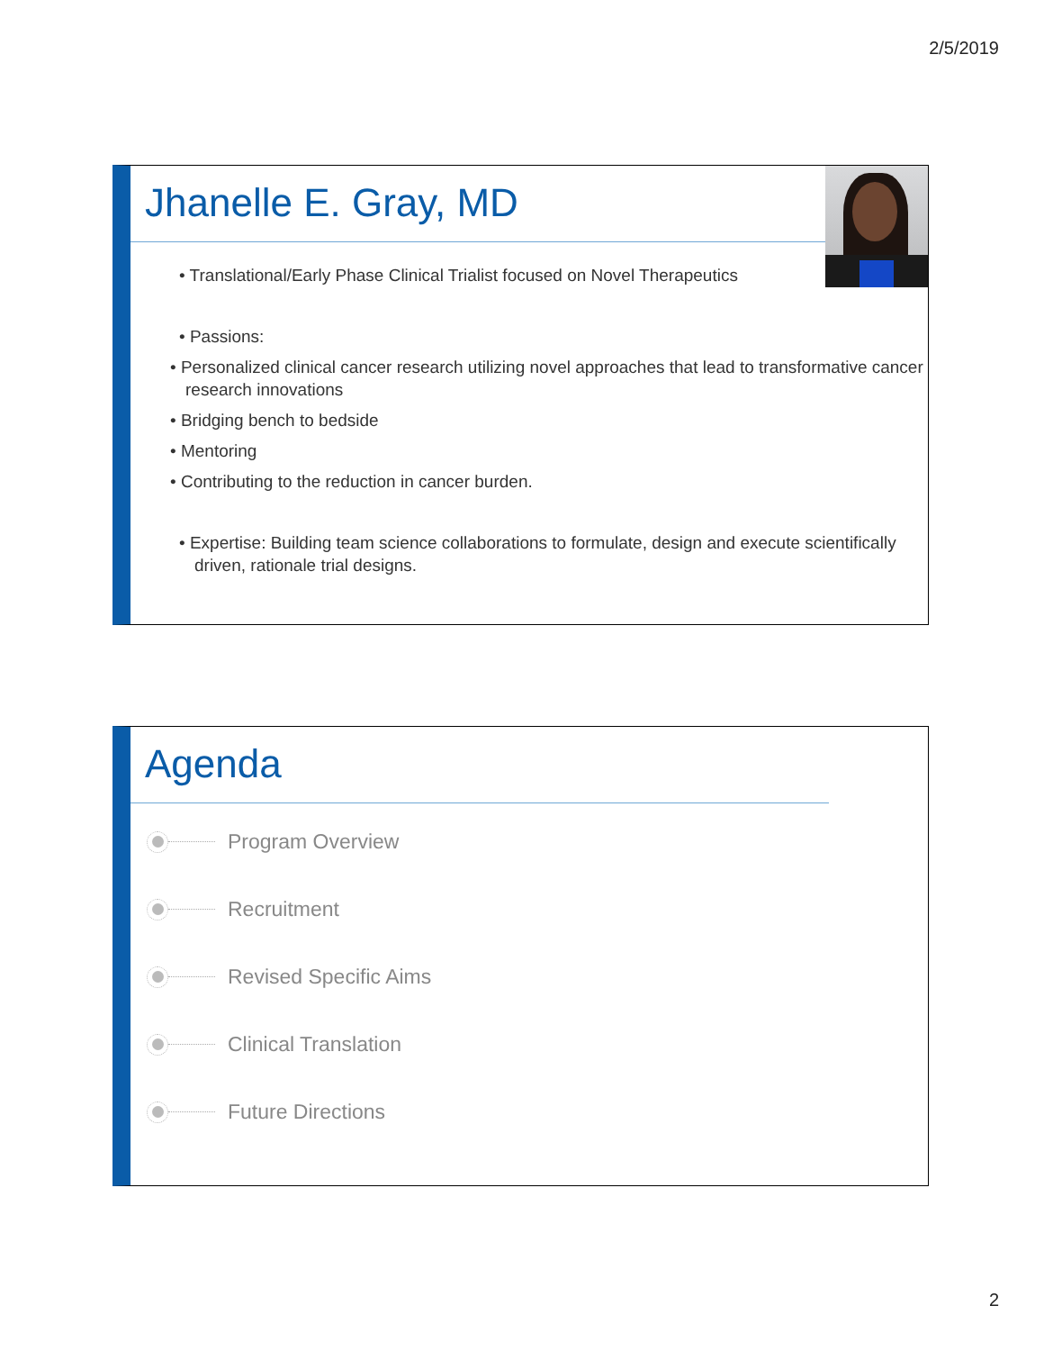2/5/2019
Jhanelle E. Gray, MD
• Translational/Early Phase Clinical Trialist focused on Novel Therapeutics
• Passions:
• Personalized clinical cancer research utilizing novel approaches that lead to transformative cancer research innovations
• Bridging bench to bedside
• Mentoring
• Contributing to the reduction in cancer burden.
• Expertise: Building team science collaborations to formulate, design and execute scientifically driven, rationale trial designs.
Agenda
Program Overview
Recruitment
Revised Specific Aims
Clinical Translation
Future Directions
2